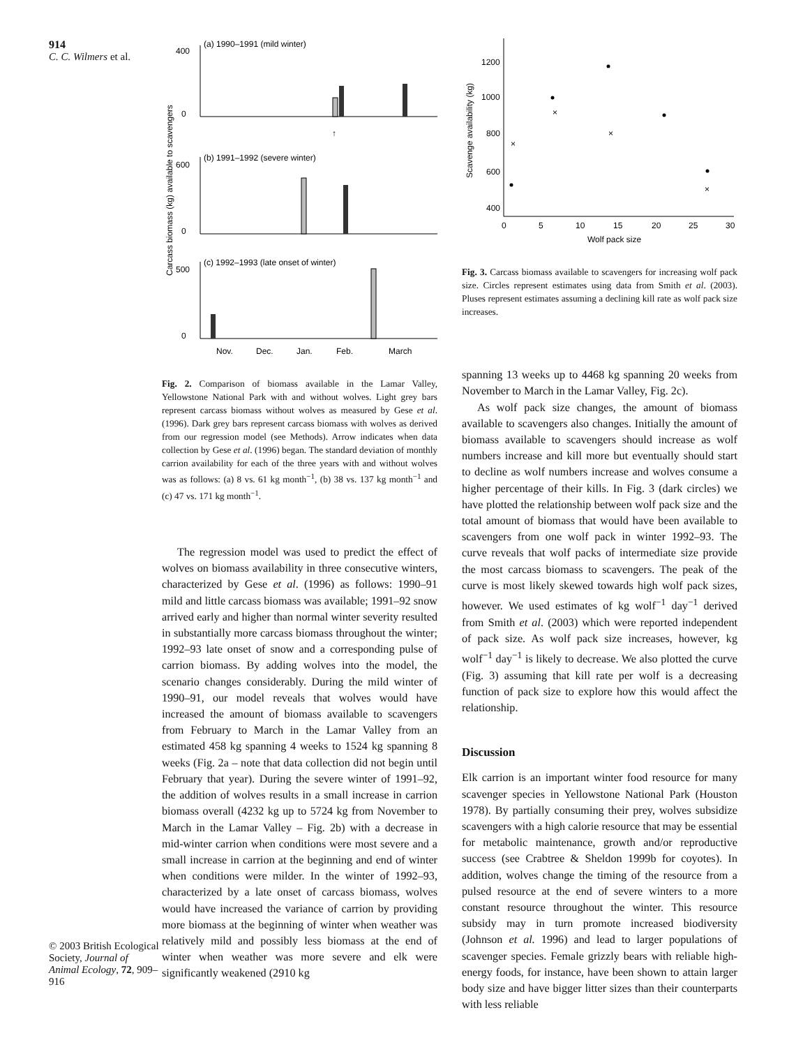914
C. C. Wilmers et al.
© 2003 British Ecological Society, Journal of Animal Ecology, 72, 909–916
Carcass biomass (kg) available to scavengers
(a) 1990–1991 (mild winter)
0
400
↑
(b) 1991–1992 (severe winter)
0
600
(c) 1992–1993 (late onset of winter)
0
500
Nov.
Dec.
Jan.
Feb.
March
Fig. 2. Comparison of biomass available in the Lamar Valley, Yellowstone National Park with and without wolves. Light grey bars represent carcass biomass without wolves as measured by Gese et al. (1996). Dark grey bars represent carcass biomass with wolves as derived from our regression model (see Methods). Arrow indicates when data collection by Gese et al. (1996) began. The standard deviation of monthly carrion availability for each of the three years with and without wolves was as follows: (a) 8 vs. 61 kg month<sup>−1</sup>, (b) 38 vs. 137 kg month<sup>−1</sup> and (c) 47 vs. 171 kg month<sup>−1</sup>.
The regression model was used to predict the effect of wolves on biomass availability in three consecutive winters, characterized by Gese et al. (1996) as follows: 1990–91 mild and little carcass biomass was available; 1991–92 snow arrived early and higher than normal winter severity resulted in substantially more carcass biomass throughout the winter; 1992–93 late onset of snow and a corresponding pulse of carrion biomass. By adding wolves into the model, the scenario changes considerably. During the mild winter of 1990–91, our model reveals that wolves would have increased the amount of biomass available to scavengers from February to March in the Lamar Valley from an estimated 458 kg spanning 4 weeks to 1524 kg spanning 8 weeks (Fig. 2a – note that data collection did not begin until February that year). During the severe winter of 1991–92, the addition of wolves results in a small increase in carrion biomass overall (4232 kg up to 5724 kg from November to March in the Lamar Valley – Fig. 2b) with a decrease in mid-winter carrion when conditions were most severe and a small increase in carrion at the beginning and end of winter when conditions were milder. In the winter of 1992–93, characterized by a late onset of carcass biomass, wolves would have increased the variance of carrion by providing more biomass at the beginning of winter when weather was relatively mild and possibly less biomass at the end of winter when weather was more severe and elk were significantly weakened (2910 kg
Scavenge availability (kg)
1200
1000
800
600
400
0
5
10
15
20
25
30
Wolf pack size
×
×
×
×
Fig. 3. Carcass biomass available to scavengers for increasing wolf pack size. Circles represent estimates using data from Smith et al. (2003). Pluses represent estimates assuming a declining kill rate as wolf pack size increases.
spanning 13 weeks up to 4468 kg spanning 20 weeks from November to March in the Lamar Valley, Fig. 2c).
As wolf pack size changes, the amount of biomass available to scavengers also changes. Initially the amount of biomass available to scavengers should increase as wolf numbers increase and kill more but eventually should start to decline as wolf numbers increase and wolves consume a higher percentage of their kills. In Fig. 3 (dark circles) we have plotted the relationship between wolf pack size and the total amount of biomass that would have been available to scavengers from one wolf pack in winter 1992–93. The curve reveals that wolf packs of intermediate size provide the most carcass biomass to scavengers. The peak of the curve is most likely skewed towards high wolf pack sizes, however. We used estimates of kg wolf<sup>−1</sup> day<sup>−1</sup> derived from Smith et al. (2003) which were reported independent of pack size. As wolf pack size increases, however, kg wolf<sup>−1</sup> day<sup>−1</sup> is likely to decrease. We also plotted the curve (Fig. 3) assuming that kill rate per wolf is a decreasing function of pack size to explore how this would affect the relationship.
Discussion
Elk carrion is an important winter food resource for many scavenger species in Yellowstone National Park (Houston 1978). By partially consuming their prey, wolves subsidize scavengers with a high calorie resource that may be essential for metabolic maintenance, growth and/or reproductive success (see Crabtree & Sheldon 1999b for coyotes). In addition, wolves change the timing of the resource from a pulsed resource at the end of severe winters to a more constant resource throughout the winter. This resource subsidy may in turn promote increased biodiversity (Johnson et al. 1996) and lead to larger populations of scavenger species. Female grizzly bears with reliable high-energy foods, for instance, have been shown to attain larger body size and have bigger litter sizes than their counterparts with less reliable